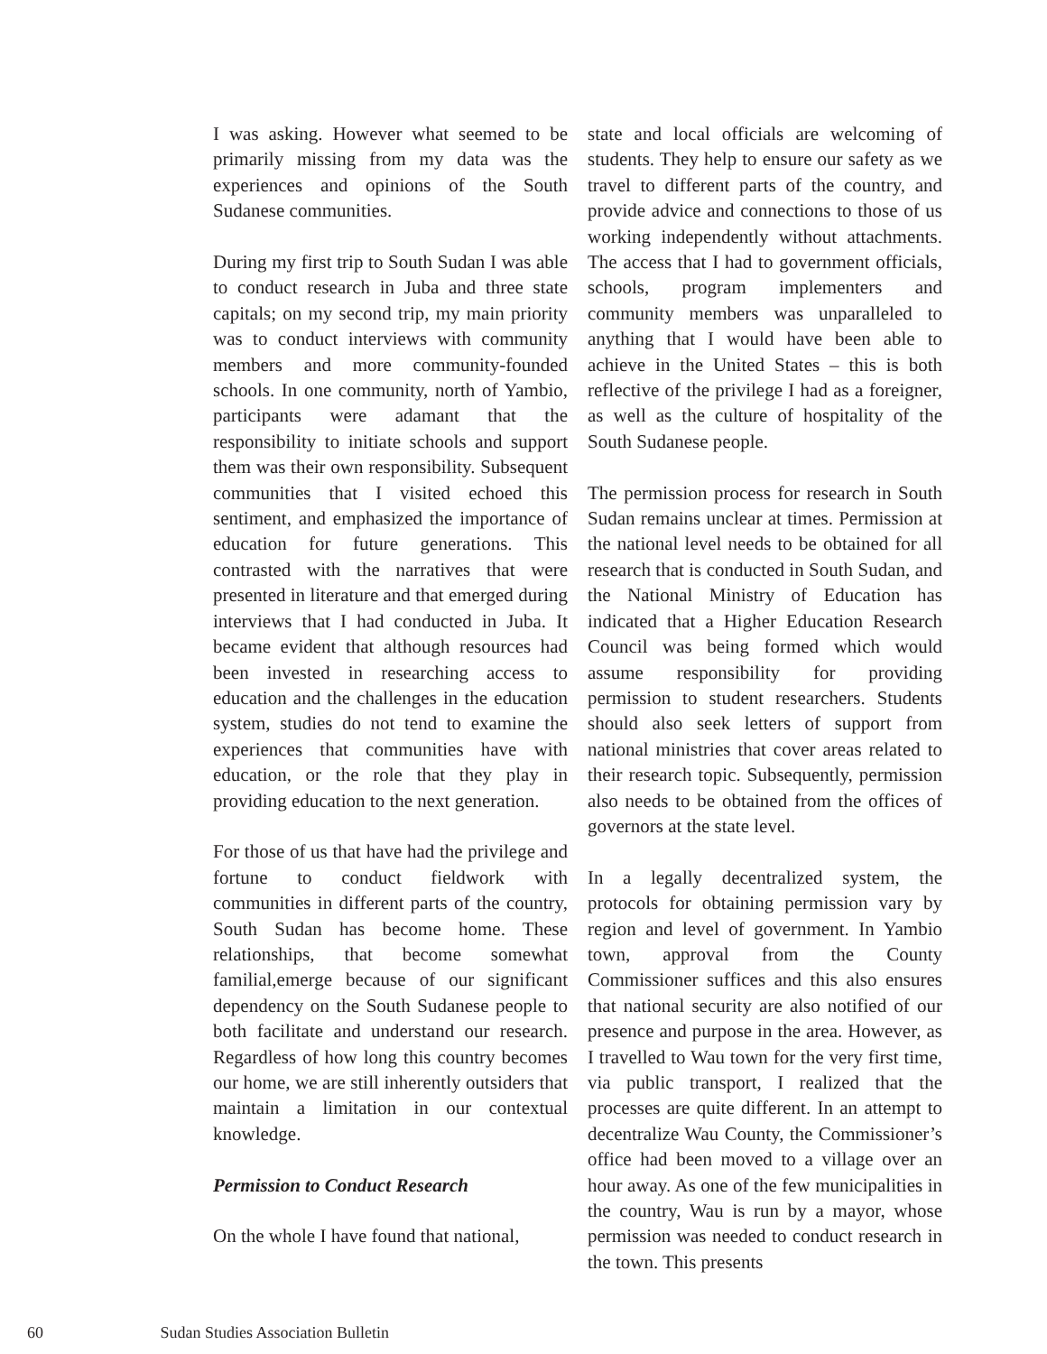I was asking. However what seemed to be primarily missing from my data was the experiences and opinions of the South Sudanese communities.
During my first trip to South Sudan I was able to conduct research in Juba and three state capitals; on my second trip, my main priority was to conduct interviews with community members and more community-founded schools. In one community, north of Yambio, participants were adamant that the responsibility to initiate schools and support them was their own responsibility. Subsequent communities that I visited echoed this sentiment, and emphasized the importance of education for future generations. This contrasted with the narratives that were presented in literature and that emerged during interviews that I had conducted in Juba. It became evident that although resources had been invested in researching access to education and the challenges in the education system, studies do not tend to examine the experiences that communities have with education, or the role that they play in providing education to the next generation.
For those of us that have had the privilege and fortune to conduct fieldwork with communities in different parts of the country, South Sudan has become home. These relationships, that become somewhat familial,emerge because of our significant dependency on the South Sudanese people to both facilitate and understand our research. Regardless of how long this country becomes our home, we are still inherently outsiders that maintain a limitation in our contextual knowledge.
Permission to Conduct Research
On the whole I have found that national,
state and local officials are welcoming of students. They help to ensure our safety as we travel to different parts of the country, and provide advice and connections to those of us working independently without attachments. The access that I had to government officials, schools, program implementers and community members was unparalleled to anything that I would have been able to achieve in the United States – this is both reflective of the privilege I had as a foreigner, as well as the culture of hospitality of the South Sudanese people.
The permission process for research in South Sudan remains unclear at times. Permission at the national level needs to be obtained for all research that is conducted in South Sudan, and the National Ministry of Education has indicated that a Higher Education Research Council was being formed which would assume responsibility for providing permission to student researchers. Students should also seek letters of support from national ministries that cover areas related to their research topic. Subsequently, permission also needs to be obtained from the offices of governors at the state level.
In a legally decentralized system, the protocols for obtaining permission vary by region and level of government. In Yambio town, approval from the County Commissioner suffices and this also ensures that national security are also notified of our presence and purpose in the area. However, as I travelled to Wau town for the very first time, via public transport, I realized that the processes are quite different. In an attempt to decentralize Wau County, the Commissioner’s office had been moved to a village over an hour away. As one of the few municipalities in the country, Wau is run by a mayor, whose permission was needed to conduct research in the town. This presents
60 Sudan Studies Association Bulletin